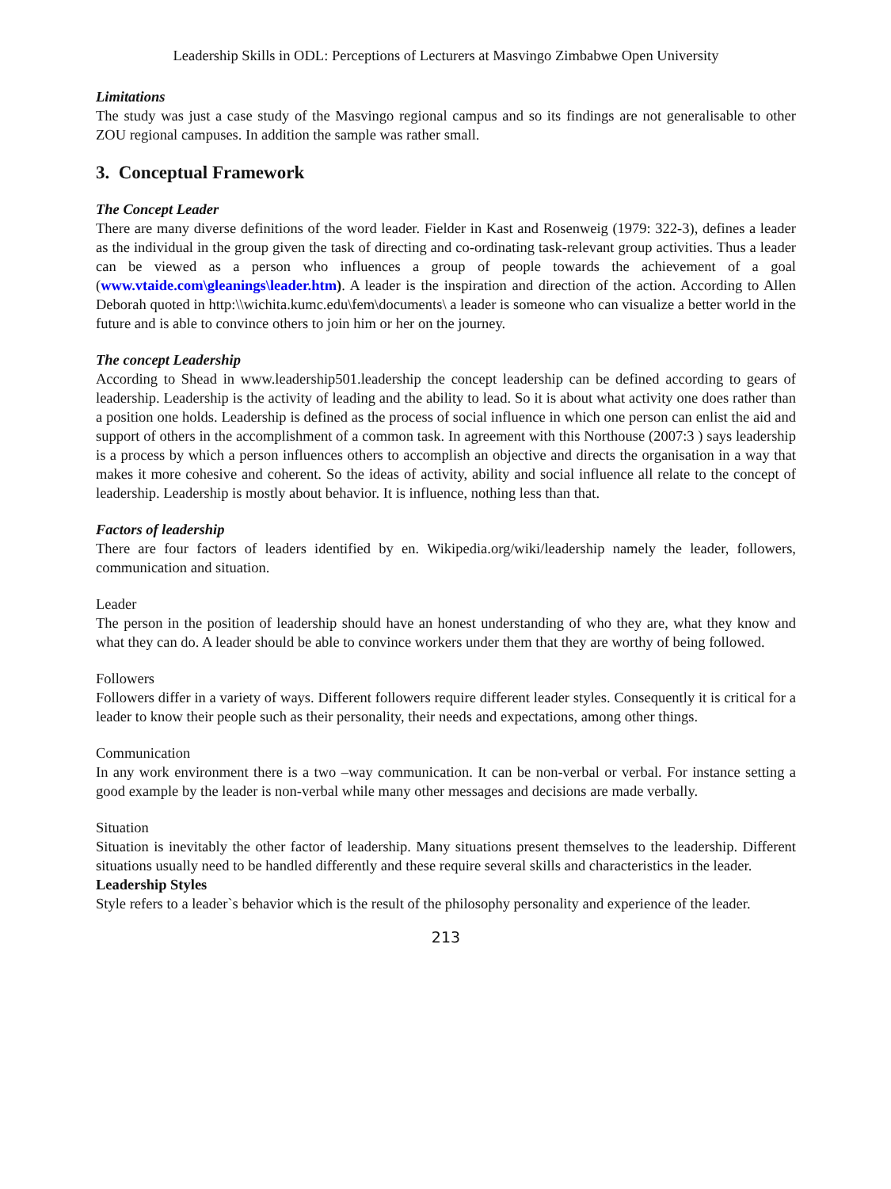Leadership Skills in ODL: Perceptions of Lecturers at Masvingo Zimbabwe Open University
Limitations
The study was just a case study of the Masvingo regional campus and so its findings are not generalisable to other ZOU regional campuses. In addition the sample was rather small.
3. Conceptual Framework
The Concept Leader
There are many diverse definitions of the word leader. Fielder in Kast and Rosenweig (1979: 322-3), defines a leader as the individual in the group given the task of directing and co-ordinating task-relevant group activities. Thus a leader can be viewed as a person who influences a group of people towards the achievement of a goal (www.vtaide.com\gleanings\leader.htm). A leader is the inspiration and direction of the action. According to Allen Deborah quoted in http:\\wichita.kumc.edu\fem\documents\ a leader is someone who can visualize a better world in the future and is able to convince others to join him or her on the journey.
The concept Leadership
According to Shead in www.leadership501.leadership the concept leadership can be defined according to gears of leadership. Leadership is the activity of leading and the ability to lead. So it is about what activity one does rather than a position one holds. Leadership is defined as the process of social influence in which one person can enlist the aid and support of others in the accomplishment of a common task. In agreement with this Northouse (2007:3 ) says leadership is a process by which a person influences others to accomplish an objective and directs the organisation in a way that makes it more cohesive and coherent. So the ideas of activity, ability and social influence all relate to the concept of leadership. Leadership is mostly about behavior. It is influence, nothing less than that.
Factors of leadership
There are four factors of leaders identified by en. Wikipedia.org/wiki/leadership namely the leader, followers, communication and situation.
Leader
The person in the position of leadership should have an honest understanding of who they are, what they know and what they can do. A leader should be able to convince workers under them that they are worthy of being followed.
Followers
Followers differ in a variety of ways. Different followers require different leader styles. Consequently it is critical for a leader to know their people such as their personality, their needs and expectations, among other things.
Communication
In any work environment there is a two –way communication. It can be non-verbal or verbal. For instance setting a good example by the leader is non-verbal while many other messages and decisions are made verbally.
Situation
Situation is inevitably the other factor of leadership. Many situations present themselves to the leadership. Different situations usually need to be handled differently and these require several skills and characteristics in the leader.
Leadership Styles
Style refers to a leader`s behavior which is the result of the philosophy personality and experience of the leader.
213